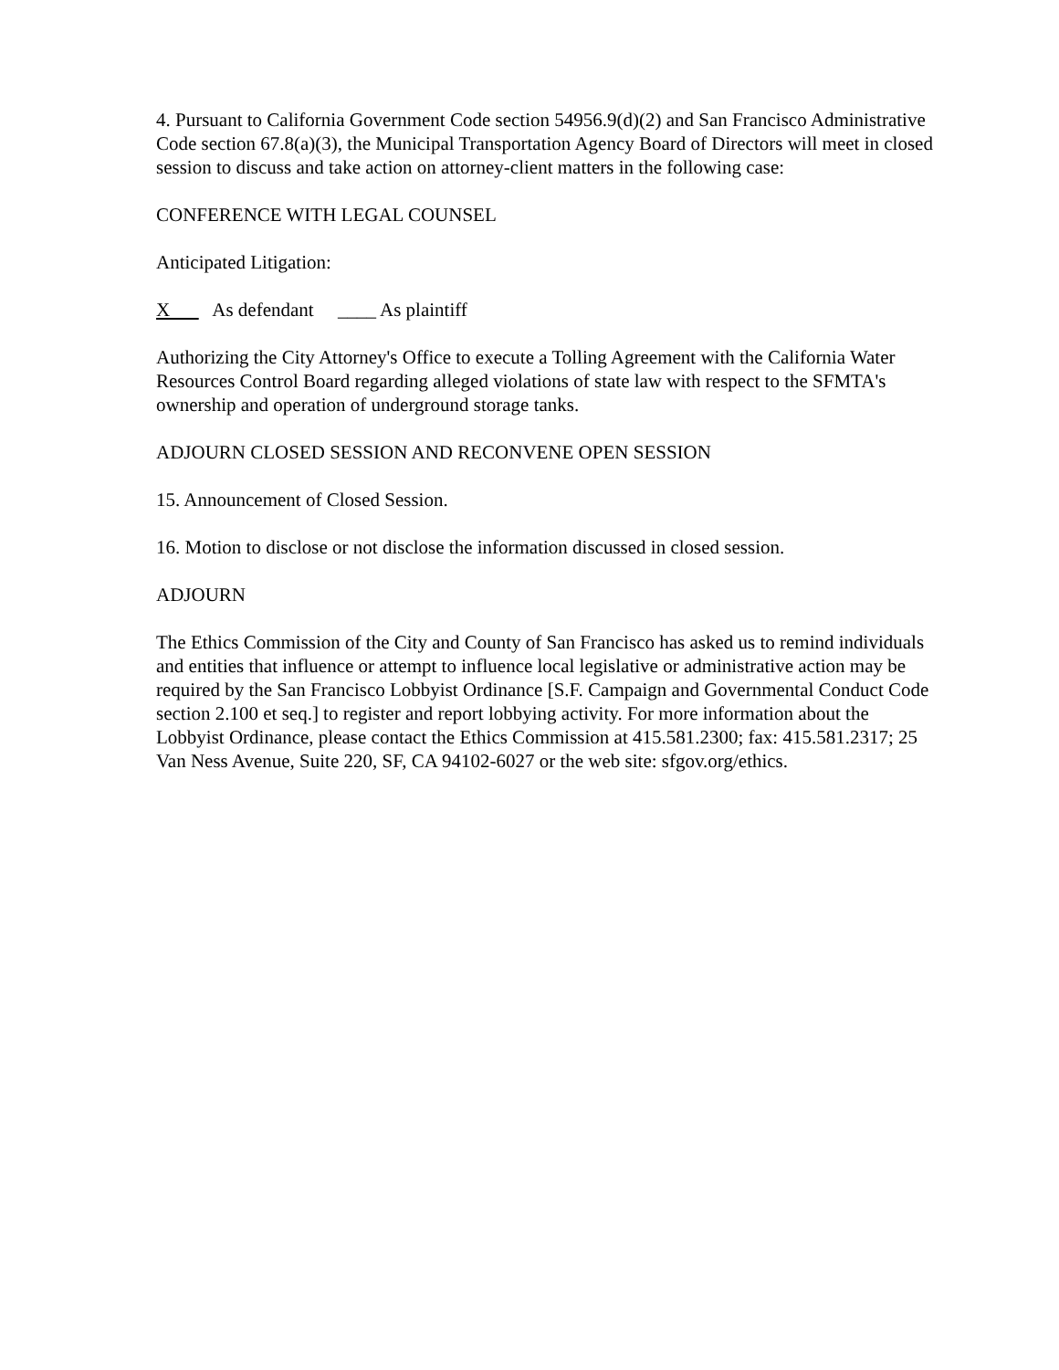4. Pursuant to California Government Code section 54956.9(d)(2) and San Francisco Administrative Code section 67.8(a)(3), the Municipal Transportation Agency Board of Directors will meet in closed session to discuss and take action on attorney-client matters in the following case:
CONFERENCE WITH LEGAL COUNSEL
Anticipated Litigation:
X As defendant ____ As plaintiff
Authorizing the City Attorney's Office to execute a Tolling Agreement with the California Water Resources Control Board regarding alleged violations of state law with respect to the SFMTA's ownership and operation of underground storage tanks.
ADJOURN CLOSED SESSION AND RECONVENE OPEN SESSION
15. Announcement of Closed Session.
16. Motion to disclose or not disclose the information discussed in closed session.
ADJOURN
The Ethics Commission of the City and County of San Francisco has asked us to remind individuals and entities that influence or attempt to influence local legislative or administrative action may be required by the San Francisco Lobbyist Ordinance [S.F. Campaign and Governmental Conduct Code section 2.100 et seq.] to register and report lobbying activity. For more information about the Lobbyist Ordinance, please contact the Ethics Commission at 415.581.2300; fax: 415.581.2317; 25 Van Ness Avenue, Suite 220, SF, CA 94102-6027 or the web site: sfgov.org/ethics.